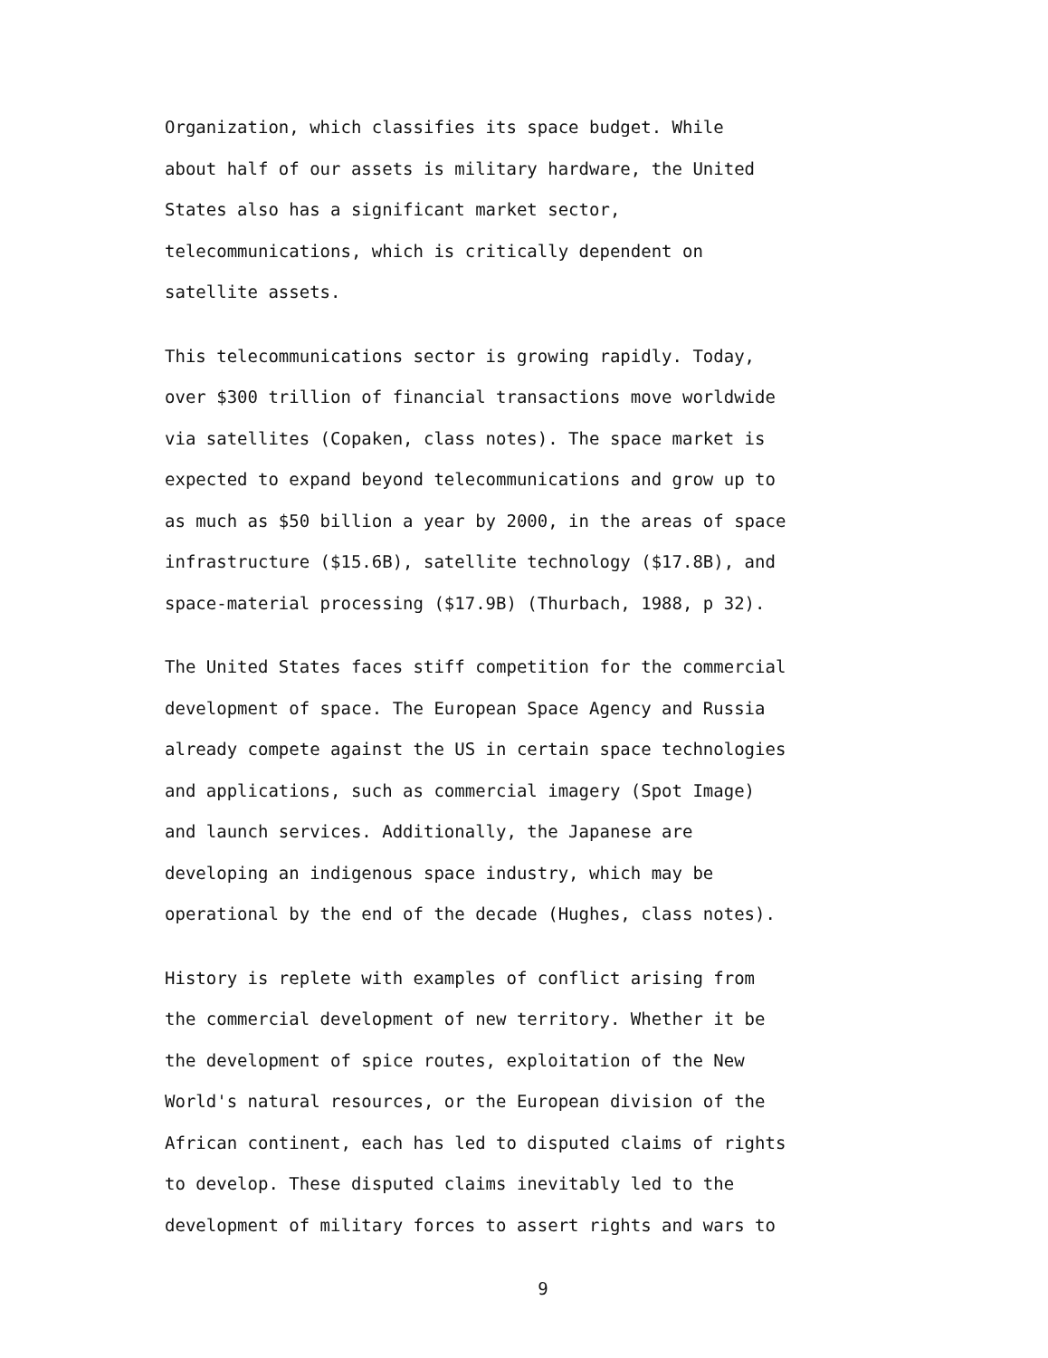Organization, which classifies its space budget. While
about half of our assets is military hardware, the United
States also has a significant market sector,
telecommunications, which is critically dependent on
satellite assets.
This telecommunications sector is growing rapidly. Today,
over $300 trillion of financial transactions move worldwide
via satellites (Copaken, class notes). The space market is
expected to expand beyond telecommunications and grow up to
as much as $50 billion a year by 2000, in the areas of space
infrastructure ($15.6B), satellite technology ($17.8B), and
space-material processing ($17.9B) (Thurbach, 1988, p 32).
The United States faces stiff competition for the commercial
development of space. The European Space Agency and Russia
already compete against the US in certain space technologies
and applications, such as commercial imagery (Spot Image)
and launch services. Additionally, the Japanese are
developing an indigenous space industry, which may be
operational by the end of the decade (Hughes, class notes).
History is replete with examples of conflict arising from
the commercial development of new territory. Whether it be
the development of spice routes, exploitation of the New
World's natural resources, or the European division of the
African continent, each has led to disputed claims of rights
to develop. These disputed claims inevitably led to the
development of military forces to assert rights and wars to
9